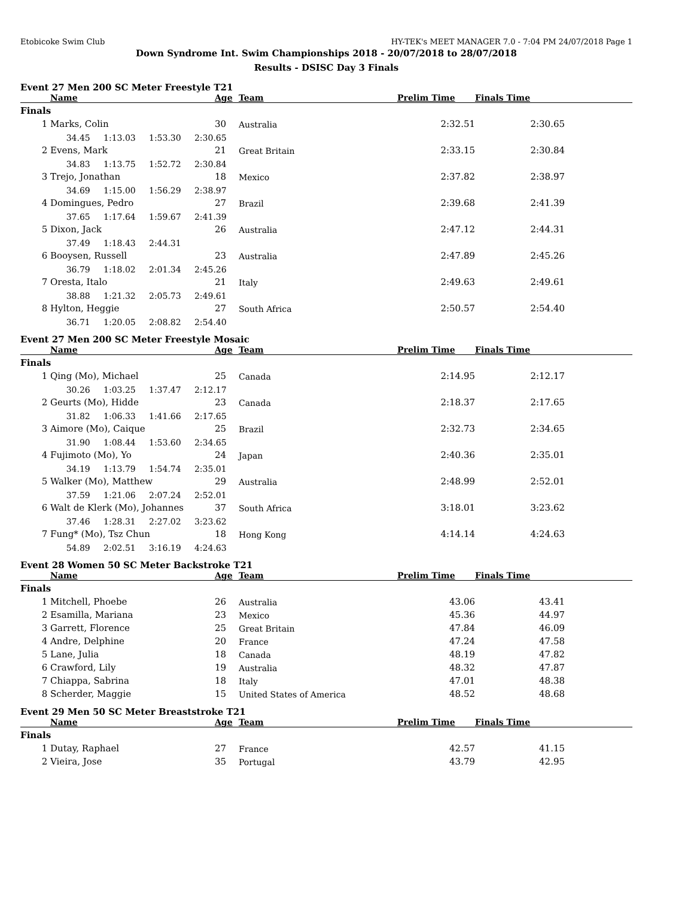Etobicoke Swim Club HY-TEK's MEET MANAGER 7.0 - 7:04 PM 24/07/2018 Page 1
Down Syndrome Int. Swim Championships 2018 - 20/07/2018 to 28/07/2018
Results - DSISC Day 3 Finals
Event 27 Men 200 SC Meter Freestyle T21
| | Name | Age | Team | Prelim Time | Finals Time | |
| --- | --- | --- | --- | --- | --- | --- |
| Finals | | | | | | |
| 1 | Marks, Colin | 30 | Australia | 2:32.51 | 2:30.65 | |
| | 34.45 1:13.03 1:53.30 2:30.65 | | | | | |
| 2 | Evens, Mark | 21 | Great Britain | 2:33.15 | 2:30.84 | |
| | 34.83 1:13.75 1:52.72 2:30.84 | | | | | |
| 3 | Trejo, Jonathan | 18 | Mexico | 2:37.82 | 2:38.97 | |
| | 34.69 1:15.00 1:56.29 2:38.97 | | | | | |
| 4 | Domingues, Pedro | 27 | Brazil | 2:39.68 | 2:41.39 | |
| | 37.65 1:17.64 1:59.67 2:41.39 | | | | | |
| 5 | Dixon, Jack | 26 | Australia | 2:47.12 | 2:44.31 | |
| | 37.49 1:18.43 2:44.31 | | | | | |
| 6 | Booysen, Russell | 23 | Australia | 2:47.89 | 2:45.26 | |
| | 36.79 1:18.02 2:01.34 2:45.26 | | | | | |
| 7 | Oresta, Italo | 21 | Italy | 2:49.63 | 2:49.61 | |
| | 38.88 1:21.32 2:05.73 2:49.61 | | | | | |
| 8 | Hylton, Heggie | 27 | South Africa | 2:50.57 | 2:54.40 | |
| | 36.71 1:20.05 2:08.82 2:54.40 | | | | | |
Event 27 Men 200 SC Meter Freestyle Mosaic
| | Name | Age | Team | Prelim Time | Finals Time | |
| --- | --- | --- | --- | --- | --- | --- |
| Finals | | | | | | |
| 1 | Qing (Mo), Michael | 25 | Canada | 2:14.95 | 2:12.17 | |
| | 30.26 1:03.25 1:37.47 2:12.17 | | | | | |
| 2 | Geurts (Mo), Hidde | 23 | Canada | 2:18.37 | 2:17.65 | |
| | 31.82 1:06.33 1:41.66 2:17.65 | | | | | |
| 3 | Aimore (Mo), Caique | 25 | Brazil | 2:32.73 | 2:34.65 | |
| | 31.90 1:08.44 1:53.60 2:34.65 | | | | | |
| 4 | Fujimoto (Mo), Yo | 24 | Japan | 2:40.36 | 2:35.01 | |
| | 34.19 1:13.79 1:54.74 2:35.01 | | | | | |
| 5 | Walker (Mo), Matthew | 29 | Australia | 2:48.99 | 2:52.01 | |
| | 37.59 1:21.06 2:07.24 2:52.01 | | | | | |
| 6 | Walt de Klerk (Mo), Johannes | 37 | South Africa | 3:18.01 | 3:23.62 | |
| | 37.46 1:28.31 2:27.02 3:23.62 | | | | | |
| 7 | Fung* (Mo), Tsz Chun | 18 | Hong Kong | 4:14.14 | 4:24.63 | |
| | 54.89 2:02.51 3:16.19 4:24.63 | | | | | |
Event 28 Women 50 SC Meter Backstroke T21
| | Name | Age | Team | Prelim Time | Finals Time | |
| --- | --- | --- | --- | --- | --- | --- |
| Finals | | | | | | |
| 1 | Mitchell, Phoebe | 26 | Australia | 43.06 | 43.41 | |
| 2 | Esamilla, Mariana | 23 | Mexico | 45.36 | 44.97 | |
| 3 | Garrett, Florence | 25 | Great Britain | 47.84 | 46.09 | |
| 4 | Andre, Delphine | 20 | France | 47.24 | 47.58 | |
| 5 | Lane, Julia | 18 | Canada | 48.19 | 47.82 | |
| 6 | Crawford, Lily | 19 | Australia | 48.32 | 47.87 | |
| 7 | Chiappa, Sabrina | 18 | Italy | 47.01 | 48.38 | |
| 8 | Scherder, Maggie | 15 | United States of America | 48.52 | 48.68 | |
Event 29 Men 50 SC Meter Breaststroke T21
| | Name | Age | Team | Prelim Time | Finals Time | |
| --- | --- | --- | --- | --- | --- | --- |
| Finals | | | | | | |
| 1 | Dutay, Raphael | 27 | France | 42.57 | 41.15 | |
| 2 | Vieira, Jose | 35 | Portugal | 43.79 | 42.95 | |